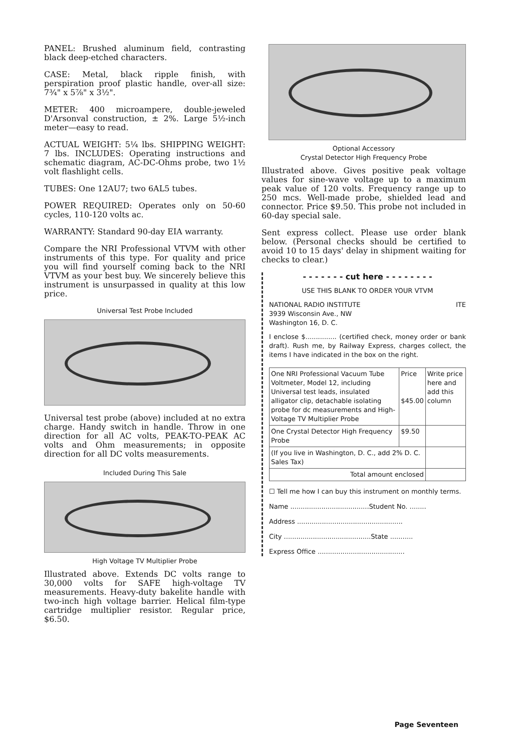PANEL: Brushed aluminum field, contrasting black deep-etched characters.
CASE: Metal, black ripple finish, with perspiration proof plastic handle, over-all size: 7¾" x 5⅞" x 3½".
METER: 400 microampere, double-jeweled D'Arsonval construction, ± 2%. Large 5½-inch meter—easy to read.
ACTUAL WEIGHT: 5¼ lbs. SHIPPING WEIGHT: 7 lbs. INCLUDES: Operating instructions and schematic diagram, AC-DC-Ohms probe, two 1½ volt flashlight cells.
TUBES: One 12AU7; two 6AL5 tubes.
POWER REQUIRED: Operates only on 50-60 cycles, 110-120 volts ac.
WARRANTY: Standard 90-day EIA warranty.
Compare the NRI Professional VTVM with other instruments of this type. For quality and price you will find yourself coming back to the NRI VTVM as your best buy. We sincerely believe this instrument is unsurpassed in quality at this low price.
Universal Test Probe Included
Universal test probe (above) included at no extra charge. Handy switch in handle. Throw in one direction for all AC volts, PEAK-TO-PEAK AC volts and Ohm measurements; in opposite direction for all DC volts measurements.
Included During This Sale
High Voltage TV Multiplier Probe
Illustrated above. Extends DC volts range to 30,000 volts for SAFE high-voltage TV measurements. Heavy-duty bakelite handle with two-inch high voltage barrier. Helical film-type cartridge multiplier resistor. Regular price, $6.50.
Optional Accessory
Crystal Detector High Frequency Probe
Illustrated above. Gives positive peak voltage values for sine-wave voltage up to a maximum peak value of 120 volts. Frequency range up to 250 mcs. Well-made probe, shielded lead and connector. Price $9.50. This probe not included in 60-day special sale.
Sent express collect. Please use order blank below. (Personal checks should be certified to avoid 10 to 15 days' delay in shipment waiting for checks to clear.)
- - - - - - - cut here - - - - - - - -
USE THIS BLANK TO ORDER YOUR VTVM
NATIONAL RADIO INSTITUTE ITE
3939 Wisconsin Ave., NW
Washington 16, D. C.
I enclose $............... (certified check, money order or bank draft). Rush me, by Railway Express, charges collect, the items I have indicated in the box on the right.
| One NRI Professional Vacuum Tube Voltmeter, Model 12, including Universal test leads, insulated alligator clip, detachable isolating probe for dc measurements and High-Voltage TV Multiplier Probe | Price $45.00 | Write price here and add this column |
| One Crystal Detector High Frequency Probe | $9.50 | |
| (If you live in Washington, D. C., add 2% D. C. Sales Tax) | | |
| Total amount enclosed | | |
☐ Tell me how I can buy this instrument on monthly terms.
Name ......................................Student No. ........
Address ...................................................
City ..........................................State ...........
Express Office ..........................................
Page Seventeen